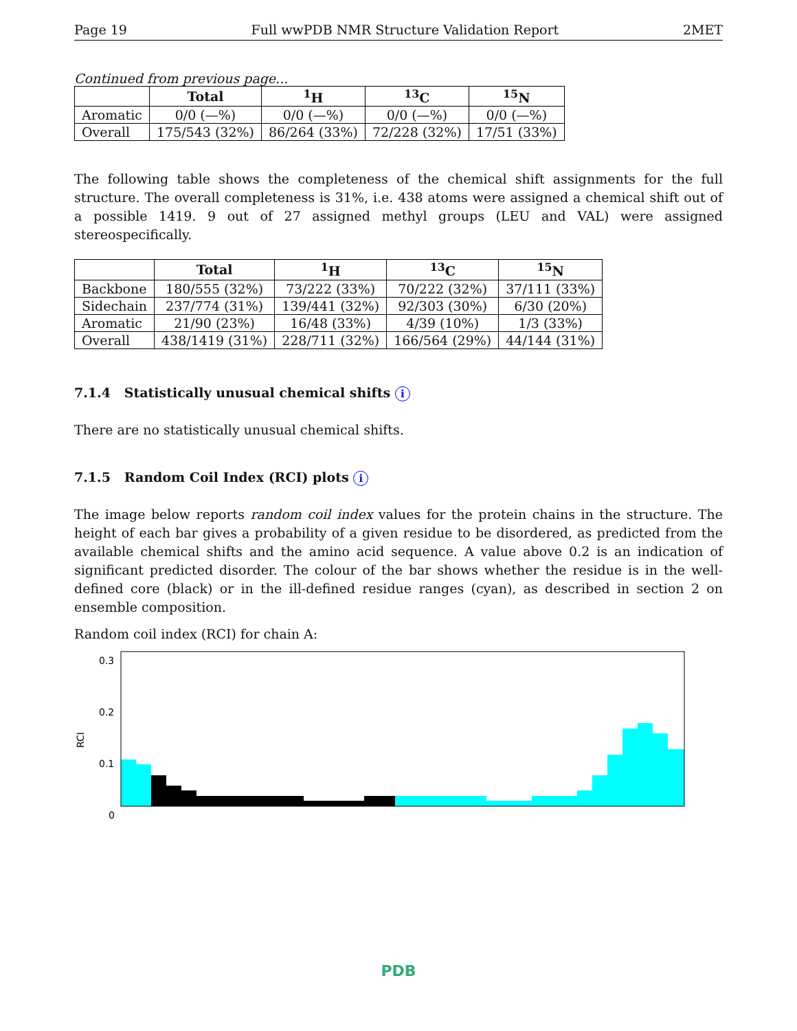Page 19 Full wwPDB NMR Structure Validation Report 2MET
Continued from previous page...
| | Total | <sup>1</sup>H | <sup>13</sup>C | <sup>15</sup>N |
| --- | --- | --- | --- | --- |
| Aromatic | 0/0 (—%) | 0/0 (—%) | 0/0 (—%) | 0/0 (—%) |
| Overall | 175/543 (32%) | 86/264 (33%) | 72/228 (32%) | 17/51 (33%) |
The following table shows the completeness of the chemical shift assignments for the full structure. The overall completeness is 31%, i.e. 438 atoms were assigned a chemical shift out of a possible 1419. 9 out of 27 assigned methyl groups (LEU and VAL) were assigned stereospecifically.
| | Total | <sup>1</sup>H | <sup>13</sup>C | <sup>15</sup>N |
| --- | --- | --- | --- | --- |
| Backbone | 180/555 (32%) | 73/222 (33%) | 70/222 (32%) | 37/111 (33%) |
| Sidechain | 237/774 (31%) | 139/441 (32%) | 92/303 (30%) | 6/30 (20%) |
| Aromatic | 21/90 (23%) | 16/48 (33%) | 4/39 (10%) | 1/3 (33%) |
| Overall | 438/1419 (31%) | 228/711 (32%) | 166/564 (29%) | 44/144 (31%) |
7.1.4 Statistically unusual chemical shifts i
There are no statistically unusual chemical shifts.
7.1.5 Random Coil Index (RCI) plots i
The image below reports random coil index values for the protein chains in the structure. The height of each bar gives a probability of a given residue to be disordered, as predicted from the available chemical shifts and the amino acid sequence. A value above 0.2 is an indication of significant predicted disorder. The colour of the bar shows whether the residue is in the well-defined core (black) or in the ill-defined residue ranges (cyan), as described in section 2 on ensemble composition.
Random coil index (RCI) for chain A:
RCI
0.3
0.2
0.1
0
PDB